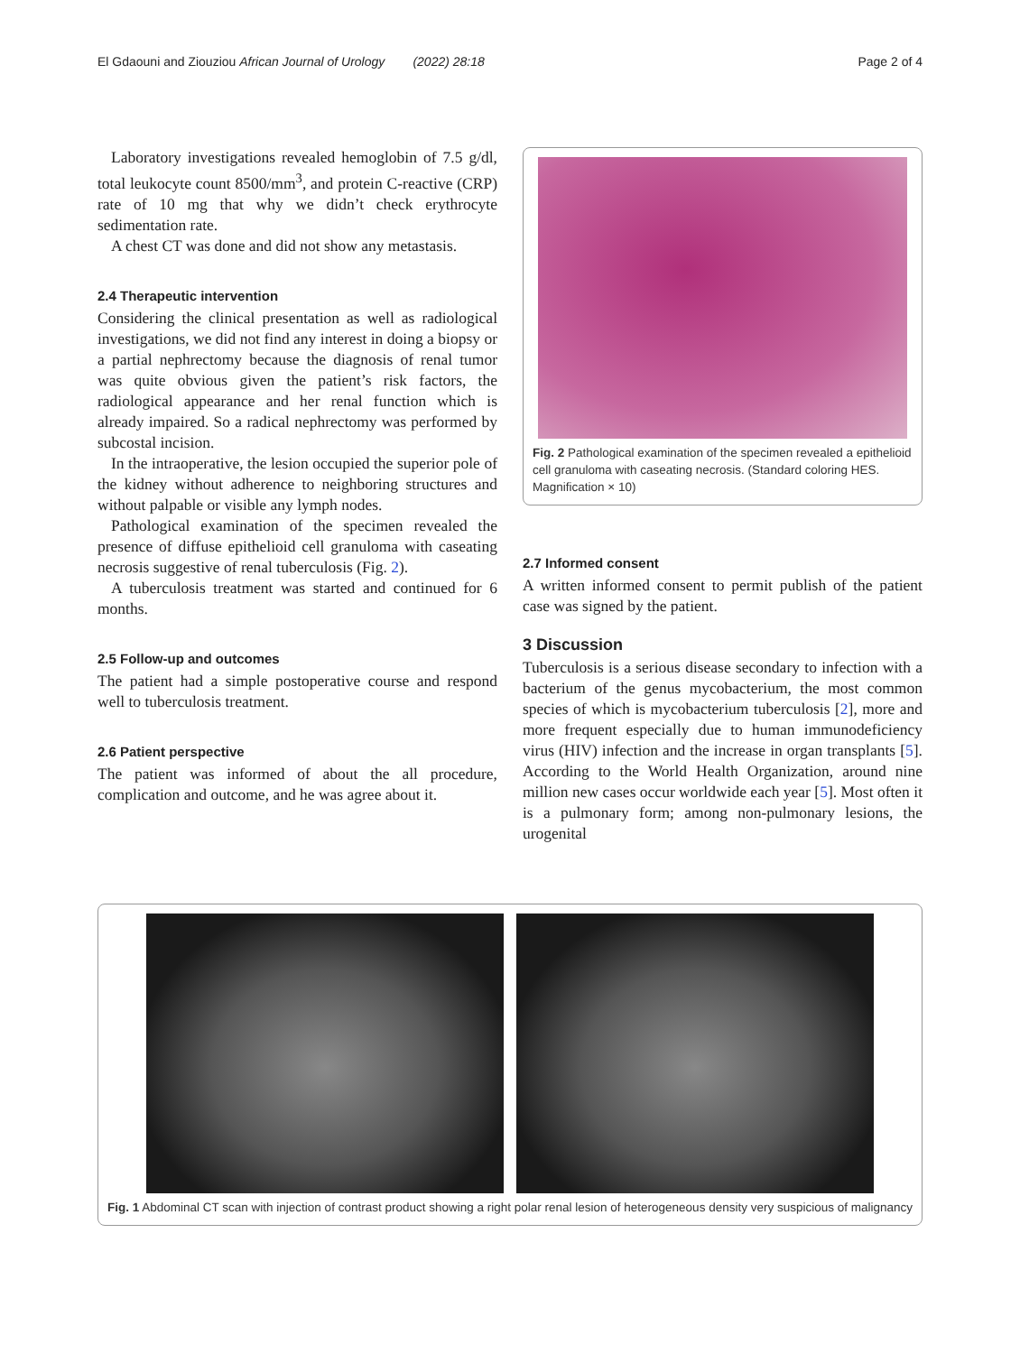El Gdaouni and Ziouziou African Journal of Urology (2022) 28:18 Page 2 of 4
Laboratory investigations revealed hemoglobin of 7.5 g/dl, total leukocyte count 8500/mm<sup>3</sup>, and protein C-reactive (CRP) rate of 10 mg that why we didn’t check erythrocyte sedimentation rate.
A chest CT was done and did not show any metastasis.
2.4 Therapeutic intervention
Considering the clinical presentation as well as radiological investigations, we did not find any interest in doing a biopsy or a partial nephrectomy because the diagnosis of renal tumor was quite obvious given the patient’s risk factors, the radiological appearance and her renal function which is already impaired. So a radical nephrectomy was performed by subcostal incision.
In the intraoperative, the lesion occupied the superior pole of the kidney without adherence to neighboring structures and without palpable or visible any lymph nodes.
Pathological examination of the specimen revealed the presence of diffuse epithelioid cell granuloma with caseating necrosis suggestive of renal tuberculosis (Fig. 2).
A tuberculosis treatment was started and continued for 6 months.
2.5 Follow-up and outcomes
The patient had a simple postoperative course and respond well to tuberculosis treatment.
2.6 Patient perspective
The patient was informed of about the all procedure, complication and outcome, and he was agree about it.
Fig. 2 Pathological examination of the specimen revealed a epithelioid cell granuloma with caseating necrosis. (Standard coloring HES. Magnification × 10)
2.7 Informed consent
A written informed consent to permit publish of the patient case was signed by the patient.
3 Discussion
Tuberculosis is a serious disease secondary to infection with a bacterium of the genus mycobacterium, the most common species of which is mycobacterium tuberculosis [2], more and more frequent especially due to human immunodeficiency virus (HIV) infection and the increase in organ transplants [5]. According to the World Health Organization, around nine million new cases occur worldwide each year [5]. Most often it is a pulmonary form; among non-pulmonary lesions, the urogenital
Fig. 1 Abdominal CT scan with injection of contrast product showing a right polar renal lesion of heterogeneous density very suspicious of malignancy